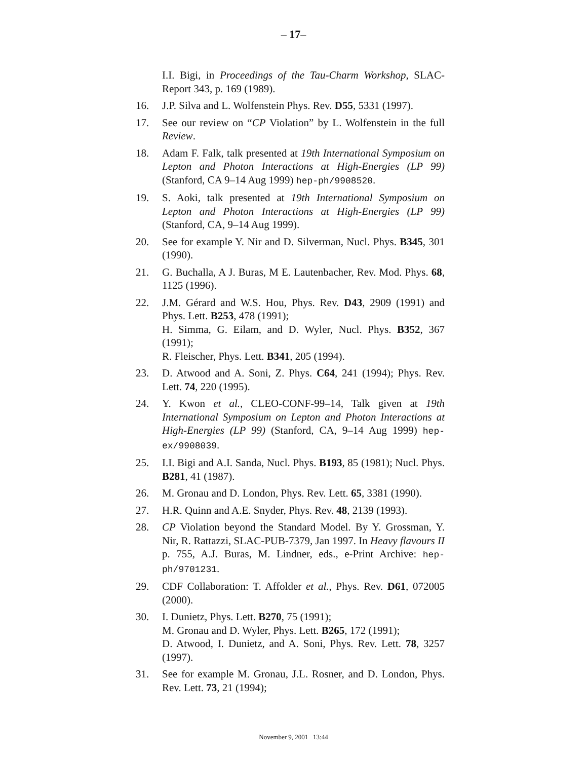– 17–
I.I. Bigi, in Proceedings of the Tau-Charm Workshop, SLAC-Report 343, p. 169 (1989).
16. J.P. Silva and L. Wolfenstein Phys. Rev. D55, 5331 (1997).
17. See our review on “CP Violation” by L. Wolfenstein in the full Review.
18. Adam F. Falk, talk presented at 19th International Symposium on Lepton and Photon Interactions at High-Energies (LP 99) (Stanford, CA 9–14 Aug 1999) hep-ph/9908520.
19. S. Aoki, talk presented at 19th International Symposium on Lepton and Photon Interactions at High-Energies (LP 99) (Stanford, CA, 9–14 Aug 1999).
20. See for example Y. Nir and D. Silverman, Nucl. Phys. B345, 301 (1990).
21. G. Buchalla, A J. Buras, M E. Lautenbacher, Rev. Mod. Phys. 68, 1125 (1996).
22. J.M. Gérard and W.S. Hou, Phys. Rev. D43, 2909 (1991) and Phys. Lett. B253, 478 (1991);
H. Simma, G. Eilam, and D. Wyler, Nucl. Phys. B352, 367 (1991);
R. Fleischer, Phys. Lett. B341, 205 (1994).
23. D. Atwood and A. Soni, Z. Phys. C64, 241 (1994); Phys. Rev. Lett. 74, 220 (1995).
24. Y. Kwon et al., CLEO-CONF-99–14, Talk given at 19th International Symposium on Lepton and Photon Interactions at High-Energies (LP 99) (Stanford, CA, 9–14 Aug 1999) hep-ex/9908039.
25. I.I. Bigi and A.I. Sanda, Nucl. Phys. B193, 85 (1981); Nucl. Phys. B281, 41 (1987).
26. M. Gronau and D. London, Phys. Rev. Lett. 65, 3381 (1990).
27. H.R. Quinn and A.E. Snyder, Phys. Rev. 48, 2139 (1993).
28. CP Violation beyond the Standard Model. By Y. Grossman, Y. Nir, R. Rattazzi, SLAC-PUB-7379, Jan 1997. In Heavy flavours II p. 755, A.J. Buras, M. Lindner, eds., e-Print Archive: hep-ph/9701231.
29. CDF Collaboration: T. Affolder et al., Phys. Rev. D61, 072005 (2000).
30. I. Dunietz, Phys. Lett. B270, 75 (1991);
M. Gronau and D. Wyler, Phys. Lett. B265, 172 (1991);
D. Atwood, I. Dunietz, and A. Soni, Phys. Rev. Lett. 78, 3257 (1997).
31. See for example M. Gronau, J.L. Rosner, and D. London, Phys. Rev. Lett. 73, 21 (1994);
November 9, 2001 13:44